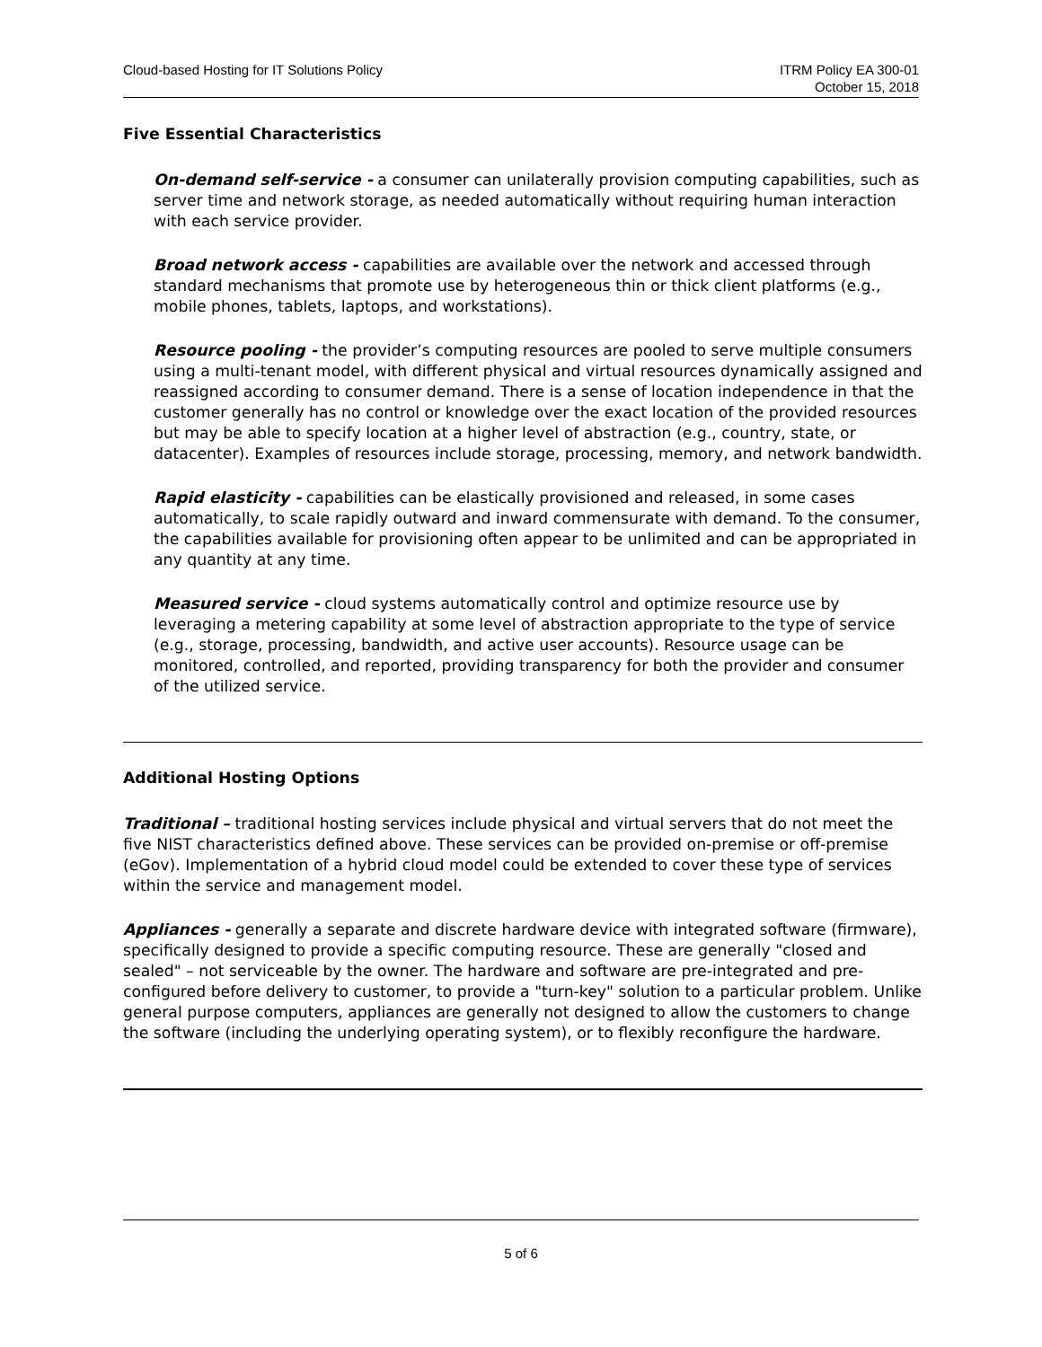Cloud-based Hosting for IT Solutions Policy
ITRM Policy EA 300-01
October 15, 2018
Five Essential Characteristics
On-demand self-service - a consumer can unilaterally provision computing capabilities, such as server time and network storage, as needed automatically without requiring human interaction with each service provider.
Broad network access - capabilities are available over the network and accessed through standard mechanisms that promote use by heterogeneous thin or thick client platforms (e.g., mobile phones, tablets, laptops, and workstations).
Resource pooling - the provider’s computing resources are pooled to serve multiple consumers using a multi-tenant model, with different physical and virtual resources dynamically assigned and reassigned according to consumer demand. There is a sense of location independence in that the customer generally has no control or knowledge over the exact location of the provided resources but may be able to specify location at a higher level of abstraction (e.g., country, state, or datacenter). Examples of resources include storage, processing, memory, and network bandwidth.
Rapid elasticity - capabilities can be elastically provisioned and released, in some cases automatically, to scale rapidly outward and inward commensurate with demand. To the consumer, the capabilities available for provisioning often appear to be unlimited and can be appropriated in any quantity at any time.
Measured service - cloud systems automatically control and optimize resource use by leveraging a metering capability at some level of abstraction appropriate to the type of service (e.g., storage, processing, bandwidth, and active user accounts). Resource usage can be monitored, controlled, and reported, providing transparency for both the provider and consumer of the utilized service.
Additional Hosting Options
Traditional – traditional hosting services include physical and virtual servers that do not meet the five NIST characteristics defined above. These services can be provided on-premise or off-premise (eGov). Implementation of a hybrid cloud model could be extended to cover these type of services within the service and management model.
Appliances - generally a separate and discrete hardware device with integrated software (firmware), specifically designed to provide a specific computing resource. These are generally "closed and sealed" – not serviceable by the owner. The hardware and software are pre-integrated and pre-configured before delivery to customer, to provide a "turn-key" solution to a particular problem. Unlike general purpose computers, appliances are generally not designed to allow the customers to change the software (including the underlying operating system), or to flexibly reconfigure the hardware.
5 of 6